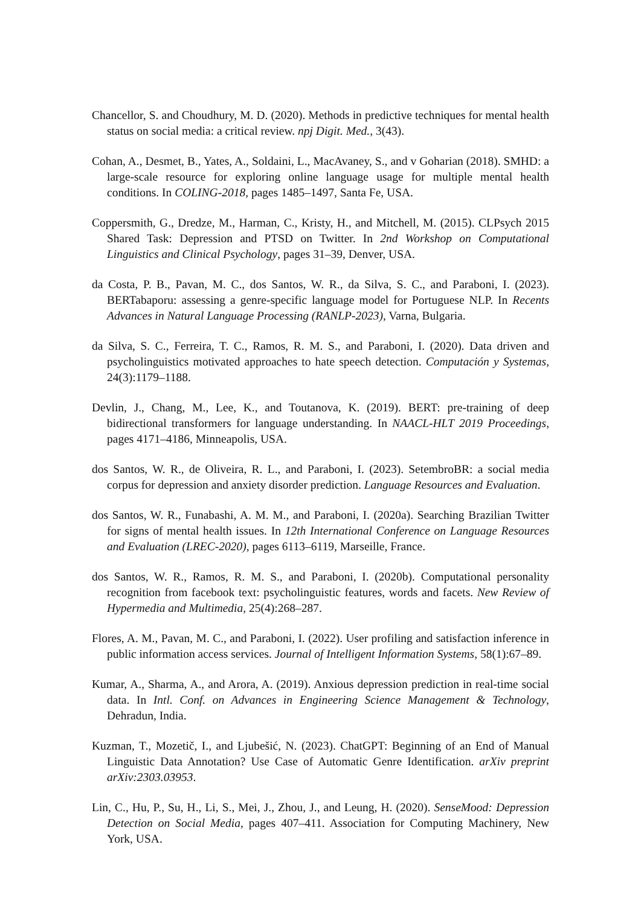Chancellor, S. and Choudhury, M. D. (2020). Methods in predictive techniques for mental health status on social media: a critical review. npj Digit. Med., 3(43).
Cohan, A., Desmet, B., Yates, A., Soldaini, L., MacAvaney, S., and v Goharian (2018). SMHD: a large-scale resource for exploring online language usage for multiple mental health conditions. In COLING-2018, pages 1485–1497, Santa Fe, USA.
Coppersmith, G., Dredze, M., Harman, C., Kristy, H., and Mitchell, M. (2015). CLPsych 2015 Shared Task: Depression and PTSD on Twitter. In 2nd Workshop on Computational Linguistics and Clinical Psychology, pages 31–39, Denver, USA.
da Costa, P. B., Pavan, M. C., dos Santos, W. R., da Silva, S. C., and Paraboni, I. (2023). BERTabaporu: assessing a genre-specific language model for Portuguese NLP. In Recents Advances in Natural Language Processing (RANLP-2023), Varna, Bulgaria.
da Silva, S. C., Ferreira, T. C., Ramos, R. M. S., and Paraboni, I. (2020). Data driven and psycholinguistics motivated approaches to hate speech detection. Computación y Systemas, 24(3):1179–1188.
Devlin, J., Chang, M., Lee, K., and Toutanova, K. (2019). BERT: pre-training of deep bidirectional transformers for language understanding. In NAACL-HLT 2019 Proceedings, pages 4171–4186, Minneapolis, USA.
dos Santos, W. R., de Oliveira, R. L., and Paraboni, I. (2023). SetembroBR: a social media corpus for depression and anxiety disorder prediction. Language Resources and Evaluation.
dos Santos, W. R., Funabashi, A. M. M., and Paraboni, I. (2020a). Searching Brazilian Twitter for signs of mental health issues. In 12th International Conference on Language Resources and Evaluation (LREC-2020), pages 6113–6119, Marseille, France.
dos Santos, W. R., Ramos, R. M. S., and Paraboni, I. (2020b). Computational personality recognition from facebook text: psycholinguistic features, words and facets. New Review of Hypermedia and Multimedia, 25(4):268–287.
Flores, A. M., Pavan, M. C., and Paraboni, I. (2022). User profiling and satisfaction inference in public information access services. Journal of Intelligent Information Systems, 58(1):67–89.
Kumar, A., Sharma, A., and Arora, A. (2019). Anxious depression prediction in real-time social data. In Intl. Conf. on Advances in Engineering Science Management & Technology, Dehradun, India.
Kuzman, T., Mozetič, I., and Ljubešić, N. (2023). ChatGPT: Beginning of an End of Manual Linguistic Data Annotation? Use Case of Automatic Genre Identification. arXiv preprint arXiv:2303.03953.
Lin, C., Hu, P., Su, H., Li, S., Mei, J., Zhou, J., and Leung, H. (2020). SenseMood: Depression Detection on Social Media, pages 407–411. Association for Computing Machinery, New York, USA.